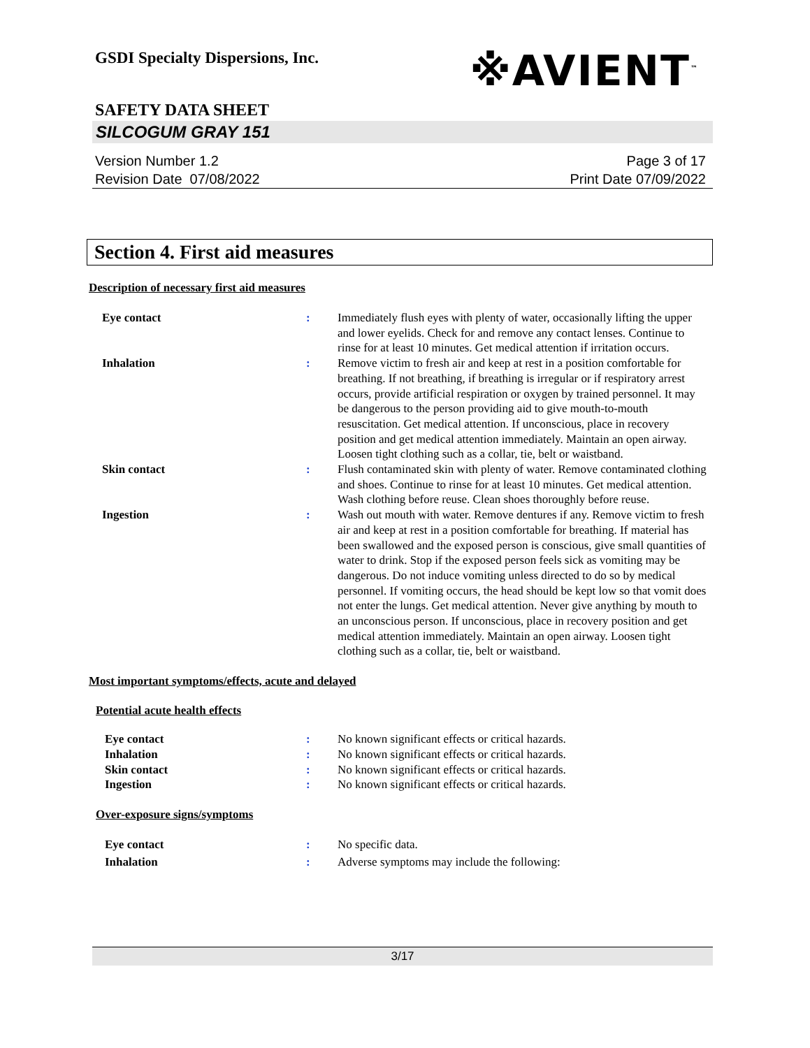※AVIENT<sup>™</sup>
GSDI Specialty Dispersions, Inc.
SAFETY DATA SHEET
SILCOGUM GRAY 151
Version Number 1.2
Revision Date 07/08/2022
Page 3 of 17
Print Date 07/09/2022
Section 4. First aid measures
Description of necessary first aid measures
Eye contact : Immediately flush eyes with plenty of water, occasionally lifting the upper and lower eyelids. Check for and remove any contact lenses. Continue to rinse for at least 10 minutes. Get medical attention if irritation occurs.
Inhalation : Remove victim to fresh air and keep at rest in a position comfortable for breathing. If not breathing, if breathing is irregular or if respiratory arrest occurs, provide artificial respiration or oxygen by trained personnel. It may be dangerous to the person providing aid to give mouth-to-mouth resuscitation. Get medical attention. If unconscious, place in recovery position and get medical attention immediately. Maintain an open airway. Loosen tight clothing such as a collar, tie, belt or waistband.
Skin contact : Flush contaminated skin with plenty of water. Remove contaminated clothing and shoes. Continue to rinse for at least 10 minutes. Get medical attention. Wash clothing before reuse. Clean shoes thoroughly before reuse.
Ingestion : Wash out mouth with water. Remove dentures if any. Remove victim to fresh air and keep at rest in a position comfortable for breathing. If material has been swallowed and the exposed person is conscious, give small quantities of water to drink. Stop if the exposed person feels sick as vomiting may be dangerous. Do not induce vomiting unless directed to do so by medical personnel. If vomiting occurs, the head should be kept low so that vomit does not enter the lungs. Get medical attention. Never give anything by mouth to an unconscious person. If unconscious, place in recovery position and get medical attention immediately. Maintain an open airway. Loosen tight clothing such as a collar, tie, belt or waistband.
Most important symptoms/effects, acute and delayed
Potential acute health effects
Eye contact : No known significant effects or critical hazards.
Inhalation : No known significant effects or critical hazards.
Skin contact : No known significant effects or critical hazards.
Ingestion : No known significant effects or critical hazards.
Over-exposure signs/symptoms
Eye contact : No specific data.
Inhalation : Adverse symptoms may include the following:
3/17